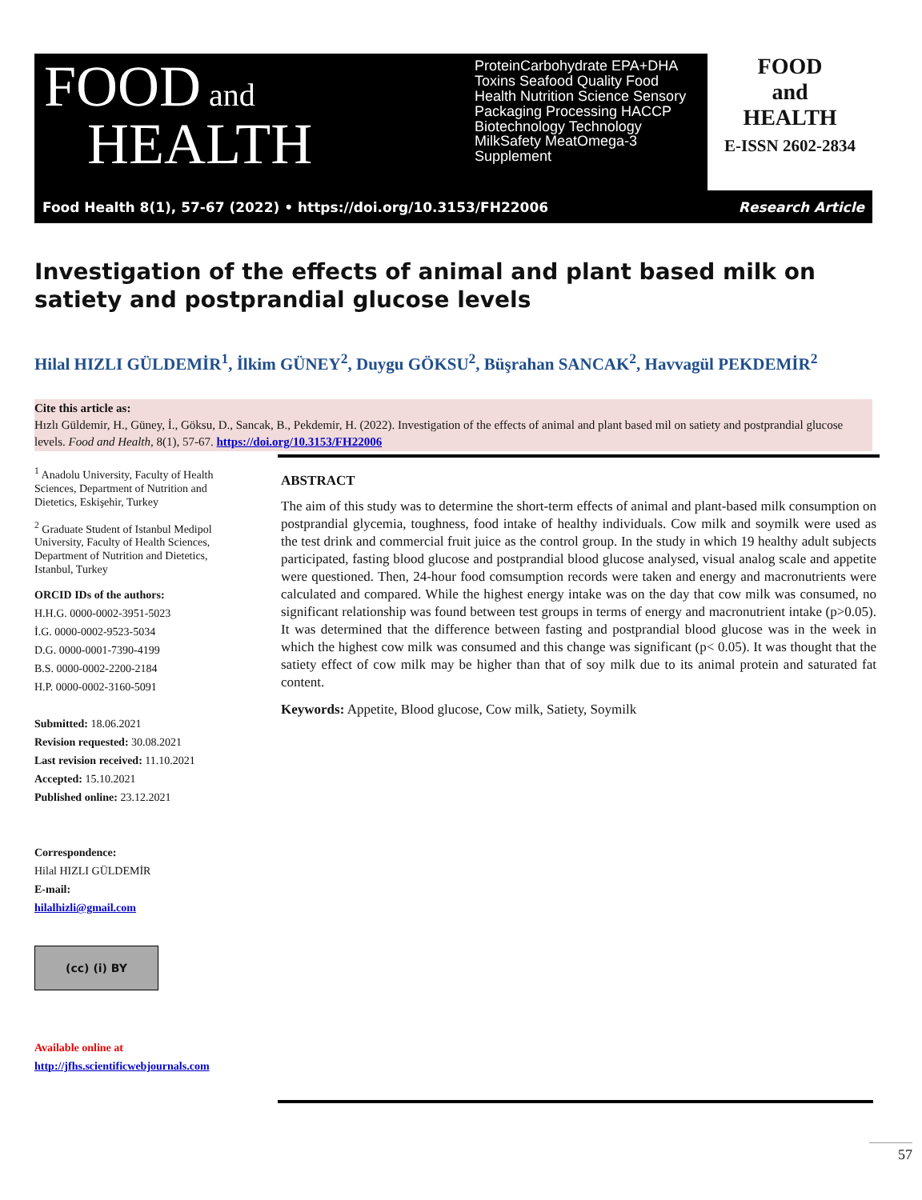FOOD and
HEALTH
ProteinCarbohydrate EPA+DHA Toxins Seafood Quality Food Health Nutrition Science Sensory Packaging Processing HACCP Biotechnology Technology MilkSafety MeatOmega-3 Supplement
FOOD
and
HEALTH
E-ISSN 2602-2834
Food Health 8(1), 57-67 (2022) • https://doi.org/10.3153/FH22006 Research Article
Investigation of the effects of animal and plant based milk on satiety and postprandial glucose levels
Hilal HIZLI GÜLDEMİR<sup>1</sup>, İlkim GÜNEY<sup>2</sup>, Duygu GÖKSU<sup>2</sup>, Büşrahan SANCAK<sup>2</sup>, Havvagül PEKDEMİR<sup>2</sup>
Cite this article as:
Hızlı Güldemir, H., Güney, İ., Göksu, D., Sancak, B., Pekdemir, H. (2022). Investigation of the effects of animal and plant based mil on satiety and postprandial glucose levels. Food and Health, 8(1), 57-67. https://doi.org/10.3153/FH22006
<sup>1</sup> Anadolu University, Faculty of Health Sciences, Department of Nutrition and Dietetics, Eskişehir, Turkey
<sup>2</sup> Graduate Student of Istanbul Medipol University, Faculty of Health Sciences, Department of Nutrition and Dietetics, Istanbul, Turkey
ORCID IDs of the authors:
H.H.G. 0000-0002-3951-5023
İ.G. 0000-0002-9523-5034
D.G. 0000-0001-7390-4199
B.S. 0000-0002-2200-2184
H.P. 0000-0002-3160-5091
Submitted: 18.06.2021
Revision requested: 30.08.2021
Last revision received: 11.10.2021
Accepted: 15.10.2021
Published online: 23.12.2021
Correspondence:
Hilal HIZLI GÜLDEMİR
E-mail:
hilalhizli@gmail.com
(cc) (i) BY
Available online at
http://jfhs.scientificwebjournals.com
ABSTRACT
The aim of this study was to determine the short-term effects of animal and plant-based milk consumption on postprandial glycemia, toughness, food intake of healthy individuals. Cow milk and soymilk were used as the test drink and commercial fruit juice as the control group. In the study in which 19 healthy adult subjects participated, fasting blood glucose and postprandial blood glucose analysed, visual analog scale and appetite were questioned. Then, 24-hour food comsumption records were taken and energy and macronutrients were calculated and compared. While the highest energy intake was on the day that cow milk was consumed, no significant relationship was found between test groups in terms of energy and macronutrient intake (p>0.05). It was determined that the difference between fasting and postprandial blood glucose was in the week in which the highest cow milk was consumed and this change was significant (p< 0.05). It was thought that the satiety effect of cow milk may be higher than that of soy milk due to its animal protein and saturated fat content.
Keywords: Appetite, Blood glucose, Cow milk, Satiety, Soymilk
57